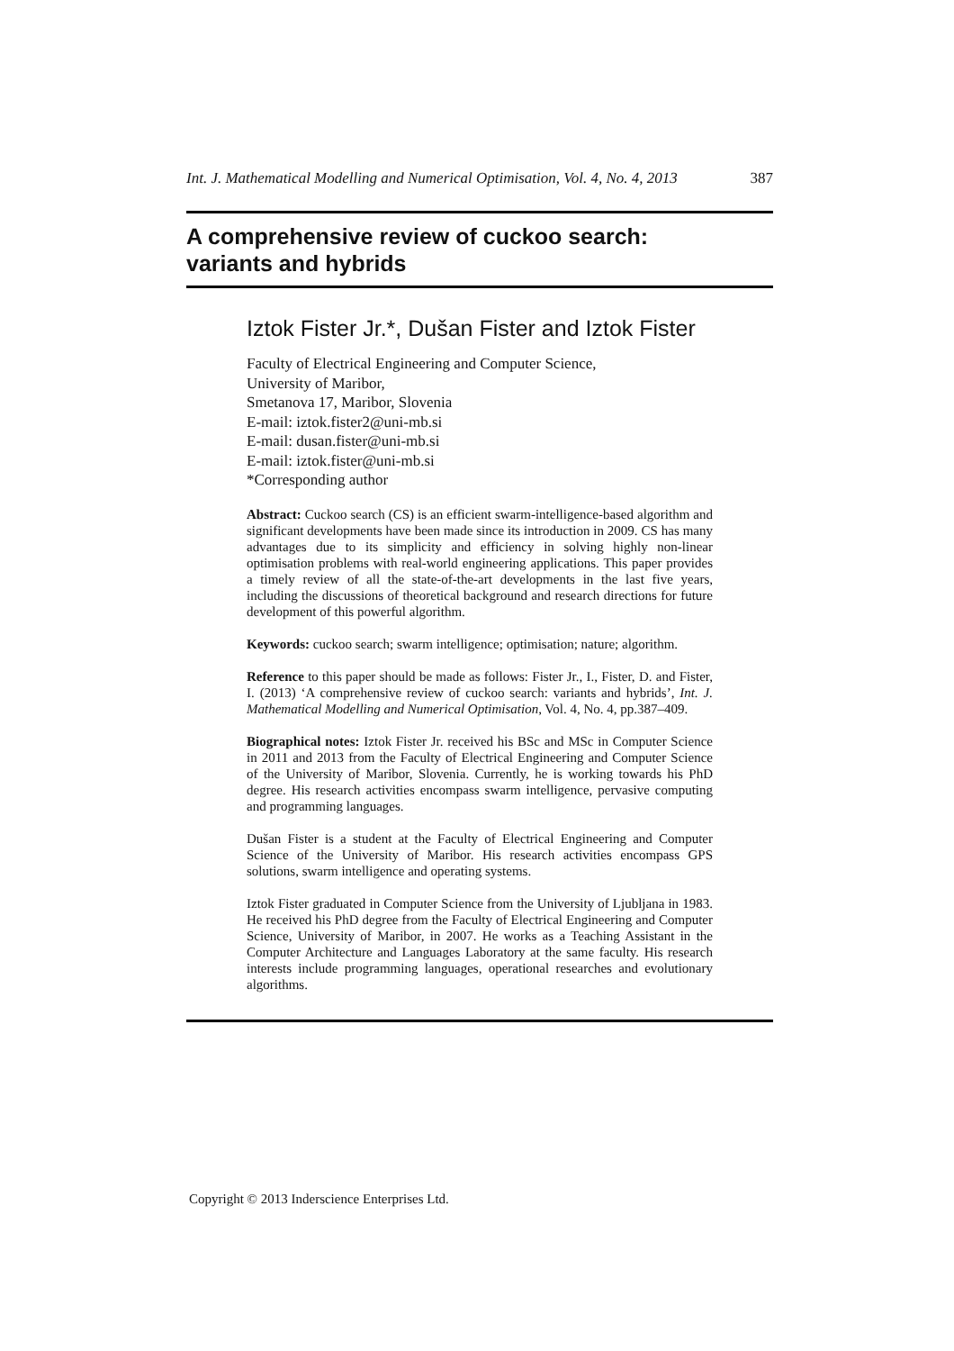Int. J. Mathematical Modelling and Numerical Optimisation, Vol. 4, No. 4, 2013 387
A comprehensive review of cuckoo search:
variants and hybrids
Iztok Fister Jr.*, Dušan Fister and Iztok Fister
Faculty of Electrical Engineering and Computer Science,
University of Maribor,
Smetanova 17, Maribor, Slovenia
E-mail: iztok.fister2@uni-mb.si
E-mail: dusan.fister@uni-mb.si
E-mail: iztok.fister@uni-mb.si
*Corresponding author
Abstract: Cuckoo search (CS) is an efficient swarm-intelligence-based algorithm and significant developments have been made since its introduction in 2009. CS has many advantages due to its simplicity and efficiency in solving highly non-linear optimisation problems with real-world engineering applications. This paper provides a timely review of all the state-of-the-art developments in the last five years, including the discussions of theoretical background and research directions for future development of this powerful algorithm.
Keywords: cuckoo search; swarm intelligence; optimisation; nature; algorithm.
Reference to this paper should be made as follows: Fister Jr., I., Fister, D. and Fister, I. (2013) ‘A comprehensive review of cuckoo search: variants and hybrids’, Int. J. Mathematical Modelling and Numerical Optimisation, Vol. 4, No. 4, pp.387–409.
Biographical notes: Iztok Fister Jr. received his BSc and MSc in Computer Science in 2011 and 2013 from the Faculty of Electrical Engineering and Computer Science of the University of Maribor, Slovenia. Currently, he is working towards his PhD degree. His research activities encompass swarm intelligence, pervasive computing and programming languages.
Dušan Fister is a student at the Faculty of Electrical Engineering and Computer Science of the University of Maribor. His research activities encompass GPS solutions, swarm intelligence and operating systems.
Iztok Fister graduated in Computer Science from the University of Ljubljana in 1983. He received his PhD degree from the Faculty of Electrical Engineering and Computer Science, University of Maribor, in 2007. He works as a Teaching Assistant in the Computer Architecture and Languages Laboratory at the same faculty. His research interests include programming languages, operational researches and evolutionary algorithms.
Copyright © 2013 Inderscience Enterprises Ltd.